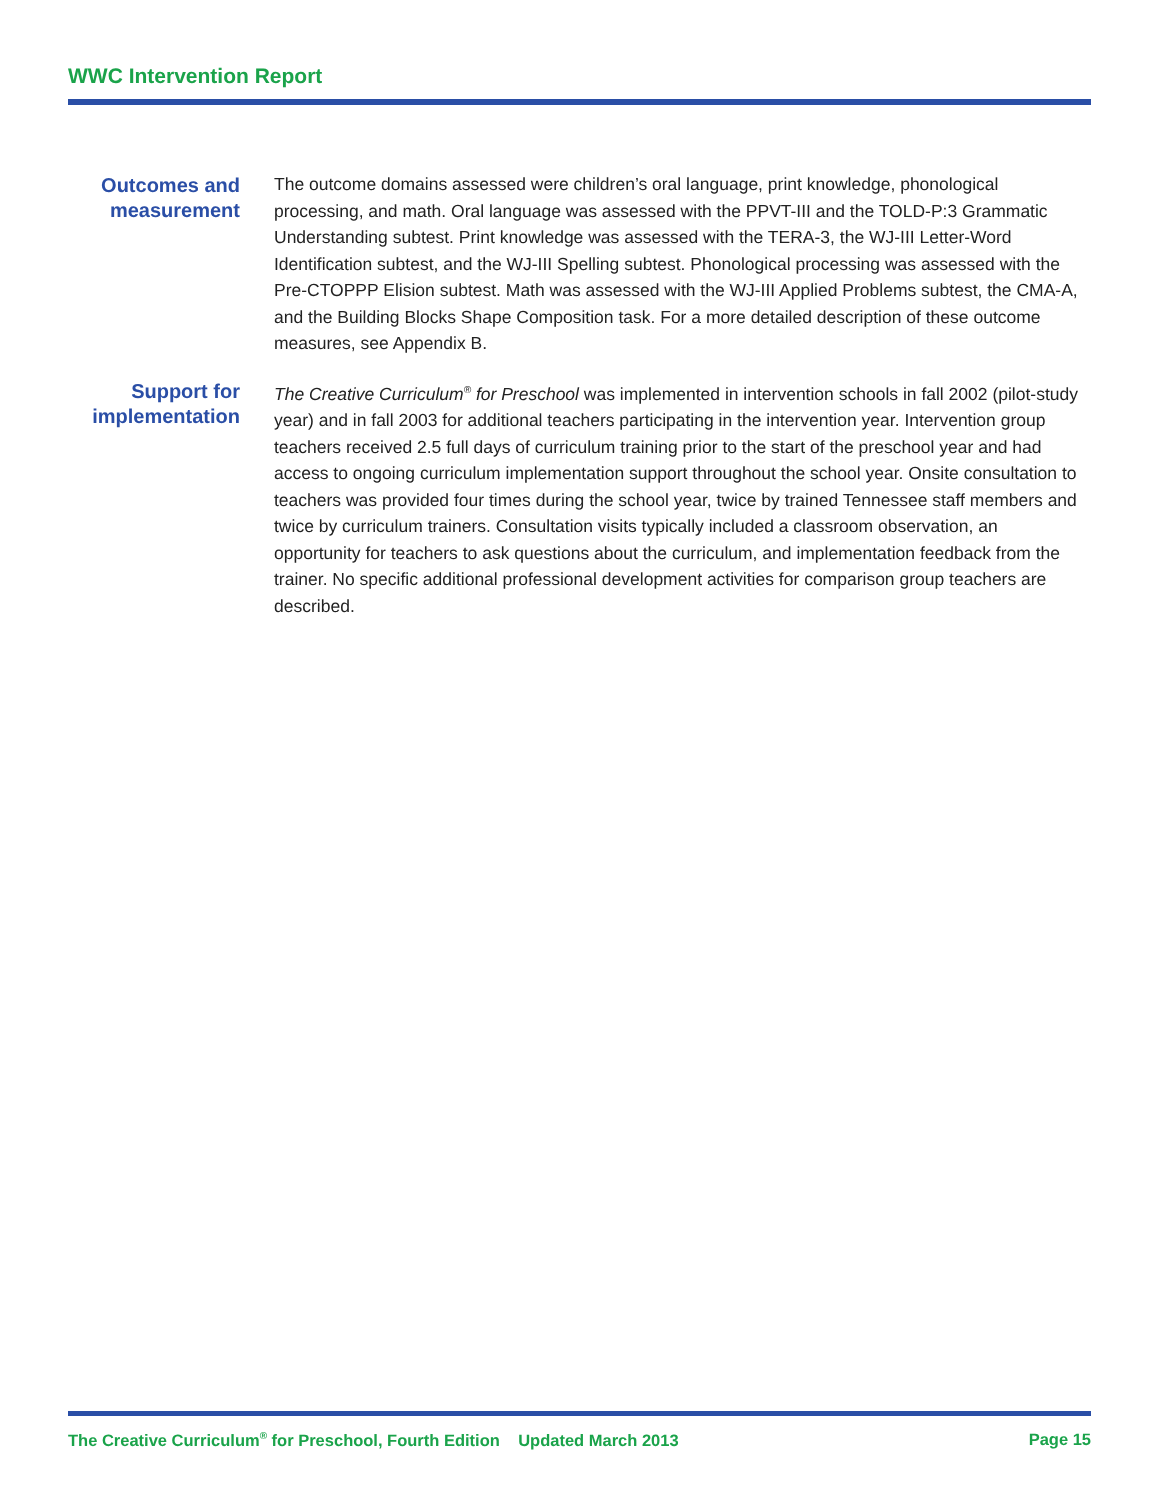WWC Intervention Report
Outcomes and measurement
The outcome domains assessed were children’s oral language, print knowledge, phonological processing, and math. Oral language was assessed with the PPVT-III and the TOLD-P:3 Grammatic Understanding subtest. Print knowledge was assessed with the TERA-3, the WJ-III Letter-Word Identification subtest, and the WJ-III Spelling subtest. Phonological processing was assessed with the Pre-CTOPPP Elision subtest. Math was assessed with the WJ-III Applied Problems subtest, the CMA-A, and the Building Blocks Shape Composition task. For a more detailed description of these outcome measures, see Appendix B.
Support for implementation
The Creative Curriculum<sup>®</sup> for Preschool was implemented in intervention schools in fall 2002 (pilot-study year) and in fall 2003 for additional teachers participating in the intervention year. Intervention group teachers received 2.5 full days of curriculum training prior to the start of the preschool year and had access to ongoing curriculum implementation support throughout the school year. Onsite consultation to teachers was provided four times during the school year, twice by trained Tennessee staff members and twice by curriculum trainers. Consultation visits typically included a classroom observation, an opportunity for teachers to ask questions about the curriculum, and implementation feedback from the trainer. No specific additional professional development activities for comparison group teachers are described.
The Creative Curriculum<sup>®</sup> for Preschool, Fourth Edition Updated March 2013 Page 15